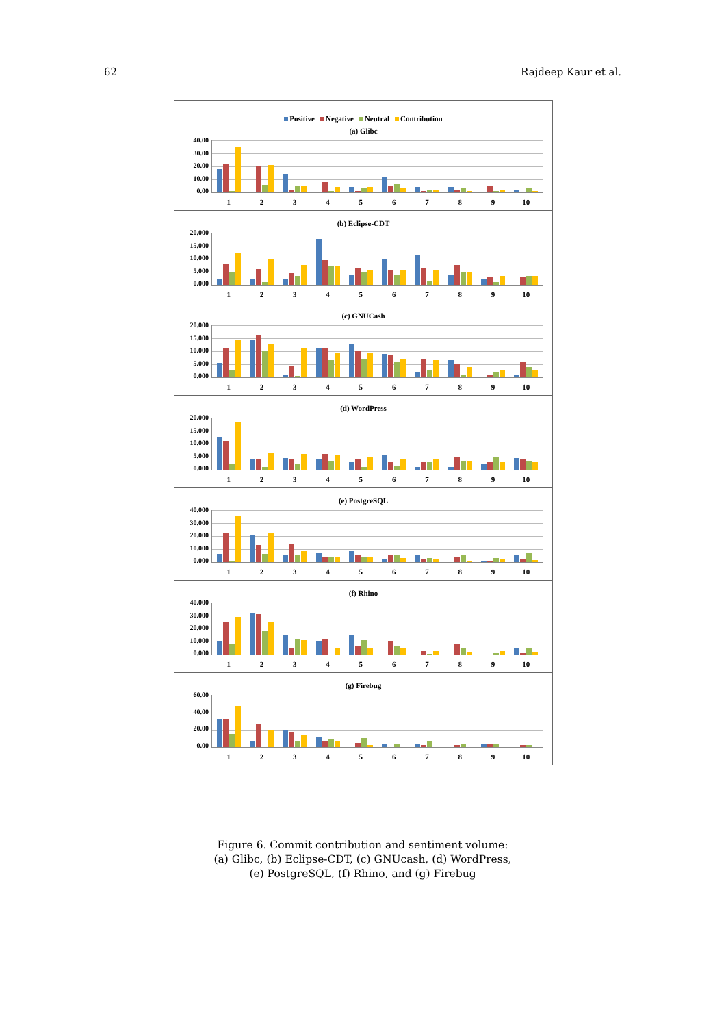62 Rajdeep Kaur et al.
Positive Negative Neutral Contribution
(a) Glibc
40.00
30.00
20.00
10.00
0.00
1 2 3 4 5 6 7 8 9 10
(b) Eclipse-CDT
20.000
15.000
10.000
5.000
0.000
1 2 3 4 5 6 7 8 9 10
(c) GNUCash
20.000
15.000
10.000
5.000
0.000
1 2 3 4 5 6 7 8 9 10
(d) WordPress
20.000
15.000
10.000
5.000
0.000
1 2 3 4 5 6 7 8 9 10
(e) PostgreSQL
40.000
30.000
20.000
10.000
0.000
1 2 3 4 5 6 7 8 9 10
(f) Rhino
40.000
30.000
20.000
10.000
0.000
1 2 3 4 5 6 7 8 9 10
(g) Firebug
60.00
40.00
20.00
0.00
1 2 3 4 5 6 7 8 9 10
Figure 6. Commit contribution and sentiment volume:
(a) Glibc, (b) Eclipse-CDT, (c) GNUcash, (d) WordPress,
(e) PostgreSQL, (f) Rhino, and (g) Firebug